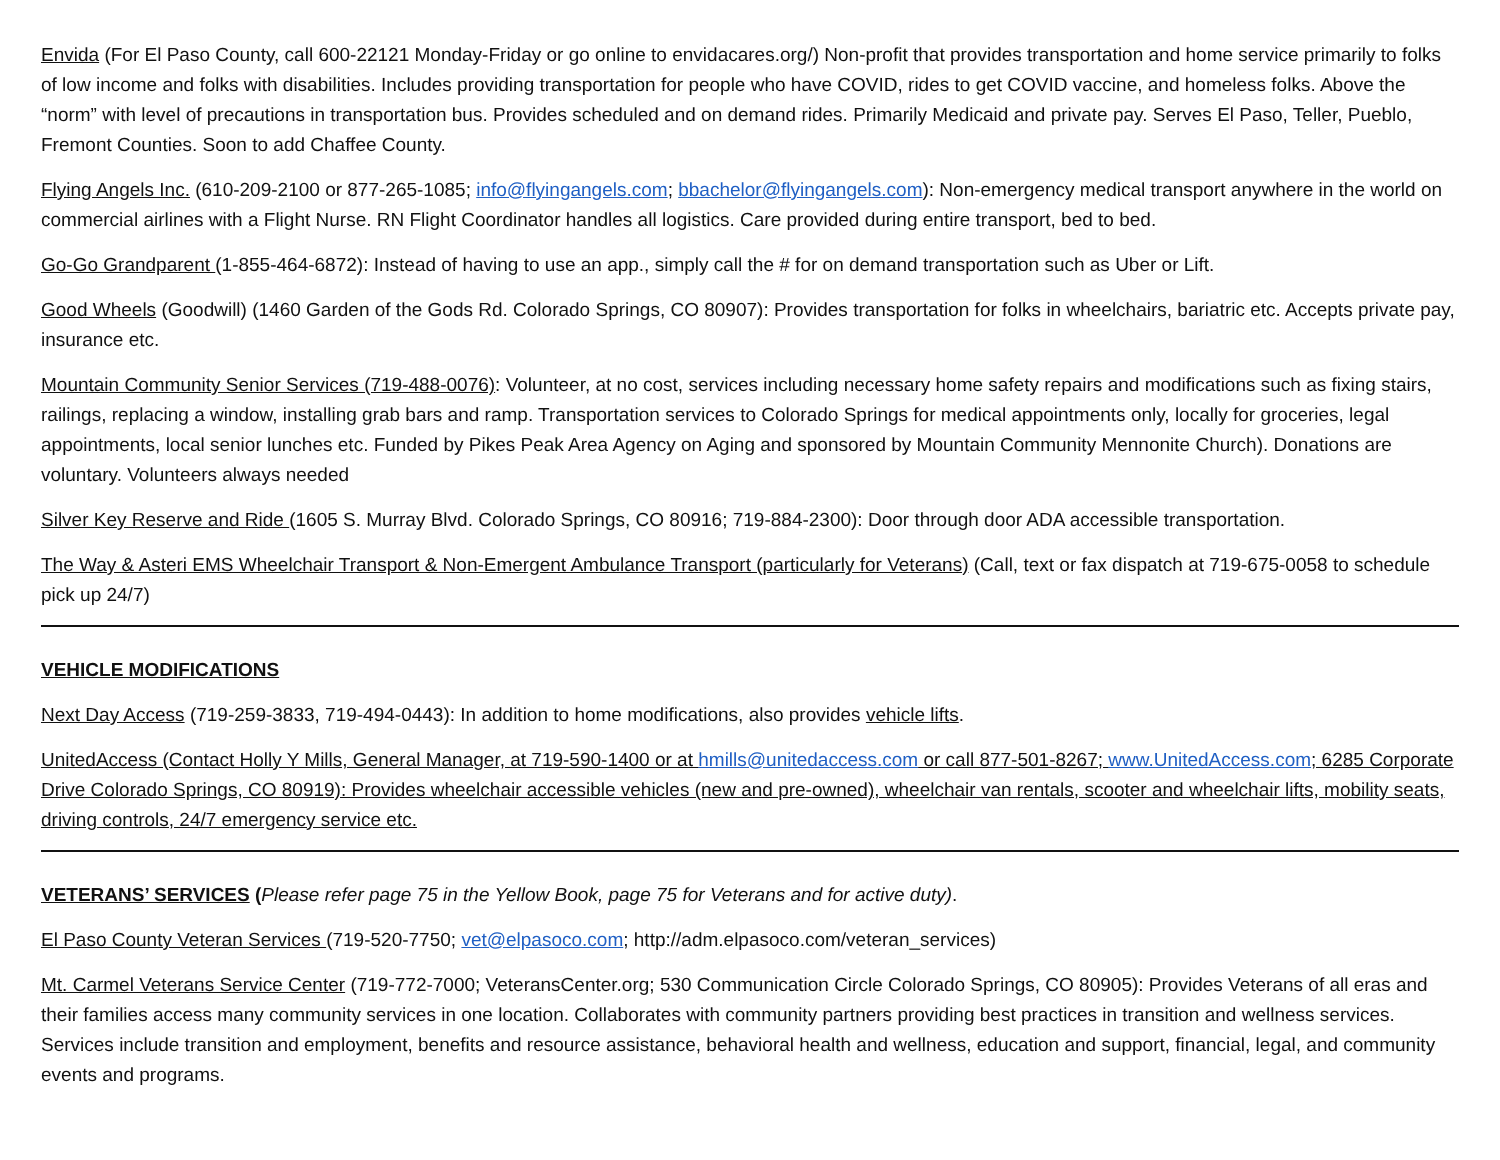Envida (For El Paso County, call 600-22121 Monday-Friday or go online to envidacares.org/) Non-profit that provides transportation and home service primarily to folks of low income and folks with disabilities. Includes providing transportation for people who have COVID, rides to get COVID vaccine, and homeless folks. Above the “norm” with level of precautions in transportation bus. Provides scheduled and on demand rides. Primarily Medicaid and private pay. Serves El Paso, Teller, Pueblo, Fremont Counties. Soon to add Chaffee County.
Flying Angels Inc. (610-209-2100 or 877-265-1085; info@flyingangels.com; bbachelor@flyingangels.com): Non-emergency medical transport anywhere in the world on commercial airlines with a Flight Nurse. RN Flight Coordinator handles all logistics. Care provided during entire transport, bed to bed.
Go-Go Grandparent (1-855-464-6872): Instead of having to use an app., simply call the # for on demand transportation such as Uber or Lift.
Good Wheels (Goodwill) (1460 Garden of the Gods Rd. Colorado Springs, CO 80907): Provides transportation for folks in wheelchairs, bariatric etc. Accepts private pay, insurance etc.
Mountain Community Senior Services (719-488-0076): Volunteer, at no cost, services including necessary home safety repairs and modifications such as fixing stairs, railings, replacing a window, installing grab bars and ramp. Transportation services to Colorado Springs for medical appointments only, locally for groceries, legal appointments, local senior lunches etc. Funded by Pikes Peak Area Agency on Aging and sponsored by Mountain Community Mennonite Church). Donations are voluntary. Volunteers always needed
Silver Key Reserve and Ride (1605 S. Murray Blvd. Colorado Springs, CO 80916; 719-884-2300): Door through door ADA accessible transportation.
The Way & Asteri EMS Wheelchair Transport & Non-Emergent Ambulance Transport (particularly for Veterans) (Call, text or fax dispatch at 719-675-0058 to schedule pick up 24/7)
VEHICLE MODIFICATIONS
Next Day Access (719-259-3833, 719-494-0443): In addition to home modifications, also provides vehicle lifts.
UnitedAccess (Contact Holly Y Mills, General Manager, at 719-590-1400 or at hmills@unitedaccess.com or call 877-501-8267; www.UnitedAccess.com; 6285 Corporate Drive Colorado Springs, CO 80919): Provides wheelchair accessible vehicles (new and pre-owned), wheelchair van rentals, scooter and wheelchair lifts, mobility seats, driving controls, 24/7 emergency service etc.
VETERANS’ SERVICES (Please refer page 75 in the Yellow Book, page 75 for Veterans and for active duty).
El Paso County Veteran Services (719-520-7750; vet@elpasoco.com; http://adm.elpasoco.com/veteran_services)
Mt. Carmel Veterans Service Center (719-772-7000; VeteransCenter.org; 530 Communication Circle Colorado Springs, CO 80905): Provides Veterans of all eras and their families access many community services in one location. Collaborates with community partners providing best practices in transition and wellness services. Services include transition and employment, benefits and resource assistance, behavioral health and wellness, education and support, financial, legal, and community events and programs.